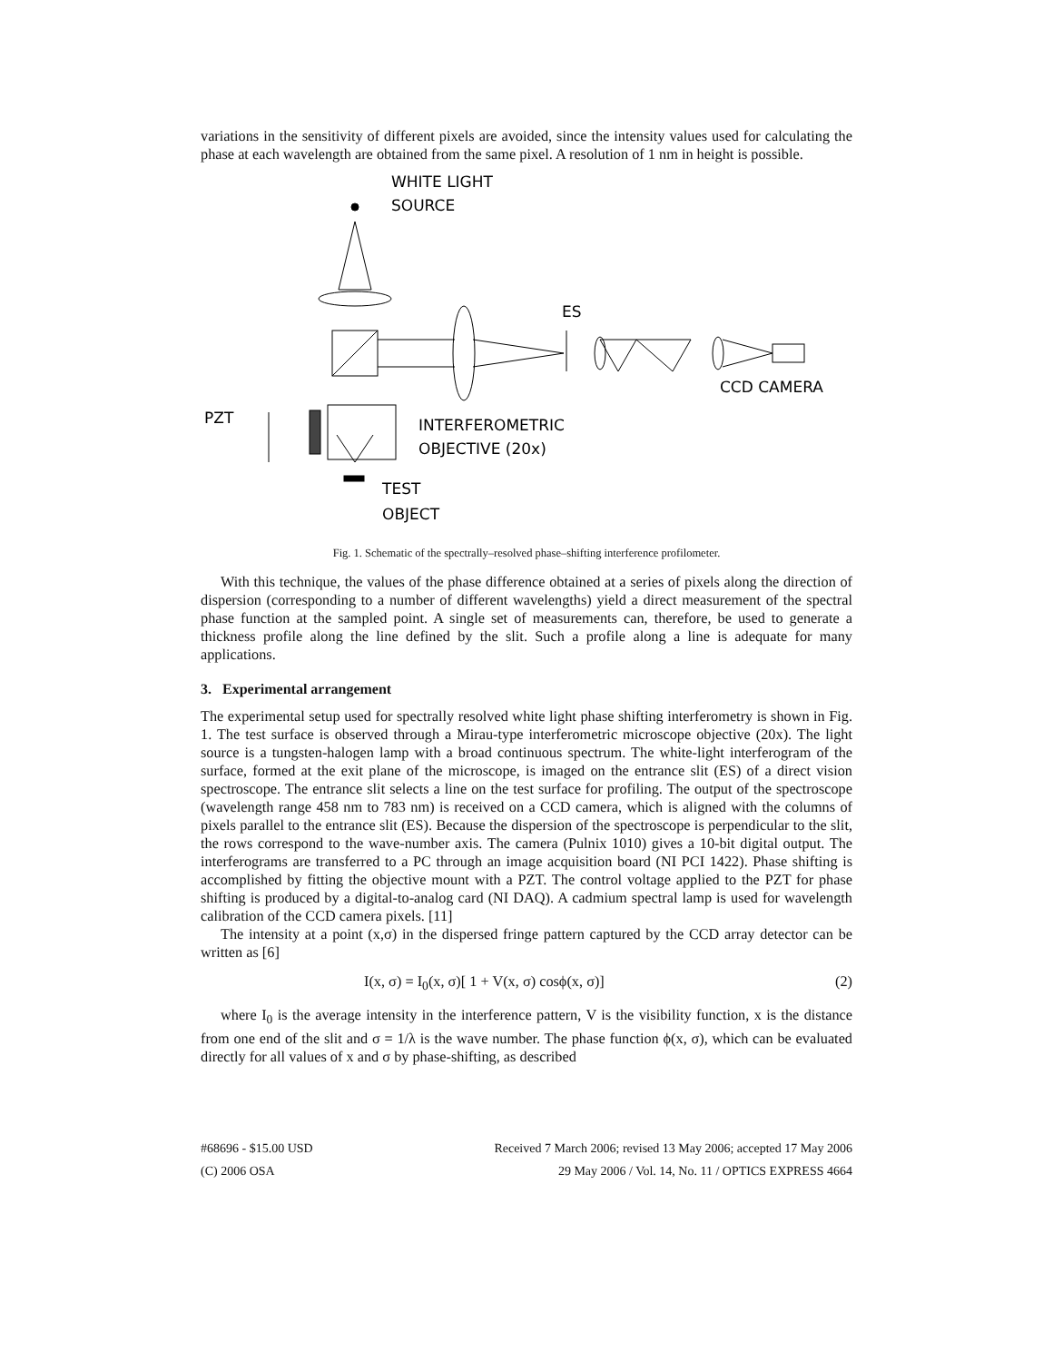variations in the sensitivity of different pixels are avoided, since the intensity values used for calculating the phase at each wavelength are obtained from the same pixel. A resolution of 1 nm in height is possible.
WHITE LIGHT
SOURCE
ES
CCD CAMERA
PZT
INTERFEROMETRIC
OBJECTIVE (20x)
TEST
OBJECT
Fig. 1. Schematic of the spectrally–resolved phase–shifting interference profilometer.
With this technique, the values of the phase difference obtained at a series of pixels along the direction of dispersion (corresponding to a number of different wavelengths) yield a direct measurement of the spectral phase function at the sampled point. A single set of measurements can, therefore, be used to generate a thickness profile along the line defined by the slit. Such a profile along a line is adequate for many applications.
3. Experimental arrangement
The experimental setup used for spectrally resolved white light phase shifting interferometry is shown in Fig. 1. The test surface is observed through a Mirau-type interferometric microscope objective (20x). The light source is a tungsten-halogen lamp with a broad continuous spectrum. The white-light interferogram of the surface, formed at the exit plane of the microscope, is imaged on the entrance slit (ES) of a direct vision spectroscope. The entrance slit selects a line on the test surface for profiling. The output of the spectroscope (wavelength range 458 nm to 783 nm) is received on a CCD camera, which is aligned with the columns of pixels parallel to the entrance slit (ES). Because the dispersion of the spectroscope is perpendicular to the slit, the rows correspond to the wave-number axis. The camera (Pulnix 1010) gives a 10-bit digital output. The interferograms are transferred to a PC through an image acquisition board (NI PCI 1422). Phase shifting is accomplished by fitting the objective mount with a PZT. The control voltage applied to the PZT for phase shifting is produced by a digital-to-analog card (NI DAQ). A cadmium spectral lamp is used for wavelength calibration of the CCD camera pixels. [11]
The intensity at a point (x,σ) in the dispersed fringe pattern captured by the CCD array detector can be written as [6]
I(x, σ) = I<sub>0</sub>(x, σ)[ 1 + V(x, σ) cosϕ(x, σ)] (2)
where I<sub>0</sub> is the average intensity in the interference pattern, V is the visibility function, x is the distance from one end of the slit and σ = 1/λ is the wave number. The phase function ϕ(x, σ), which can be evaluated directly for all values of x and σ by phase-shifting, as described
#68696 - $15.00 USD
(C) 2006 OSA
Received 7 March 2006; revised 13 May 2006; accepted 17 May 2006
29 May 2006 / Vol. 14, No. 11 / OPTICS EXPRESS 4664